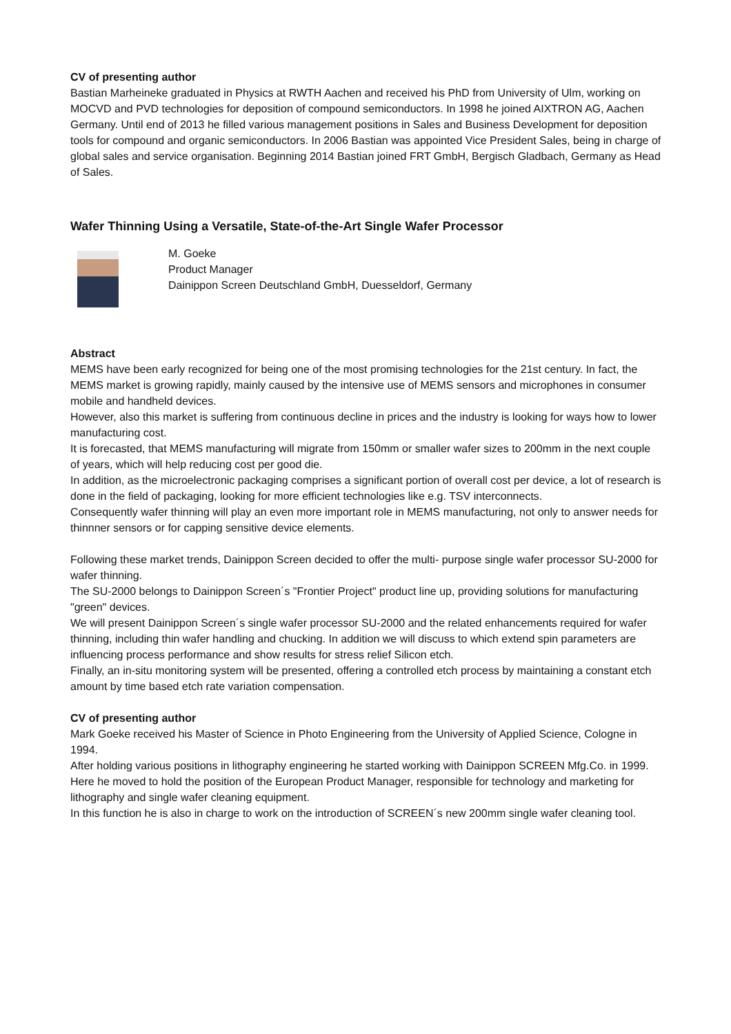CV of presenting author
Bastian Marheineke graduated in Physics at RWTH Aachen and received his PhD from University of Ulm, working on MOCVD and PVD technologies for deposition of compound semiconductors. In 1998 he joined AIXTRON AG, Aachen Germany. Until end of 2013 he filled various management positions in Sales and Business Development for deposition tools for compound and organic semiconductors. In 2006 Bastian was appointed Vice President Sales, being in charge of global sales and service organisation. Beginning 2014 Bastian joined FRT GmbH, Bergisch Gladbach, Germany as Head of Sales.
Wafer Thinning Using a Versatile, State-of-the-Art Single Wafer Processor
M. Goeke
Product Manager
Dainippon Screen Deutschland GmbH, Duesseldorf, Germany
Abstract
MEMS have been early recognized for being one of the most promising technologies for the 21st century. In fact, the MEMS market is growing rapidly, mainly caused by the intensive use of MEMS sensors and microphones in consumer mobile and handheld devices.
However, also this market is suffering from continuous decline in prices and the industry is looking for ways how to lower manufacturing cost.
It is forecasted, that MEMS manufacturing will migrate from 150mm or smaller wafer sizes to 200mm in the next couple of years, which will help reducing cost per good die.
In addition, as the microelectronic packaging comprises a significant portion of overall cost per device, a lot of research is done in the field of packaging, looking for more efficient technologies like e.g. TSV interconnects.
Consequently wafer thinning will play an even more important role in MEMS manufacturing, not only to answer needs for thinnner sensors or for capping sensitive device elements.
Following these market trends, Dainippon Screen decided to offer the multi- purpose single wafer processor SU-2000 for wafer thinning.
The SU-2000 belongs to Dainippon Screen´s "Frontier Project" product line up, providing solutions for manufacturing "green" devices.
We will present Dainippon Screen´s single wafer processor SU-2000 and the related enhancements required for wafer thinning, including thin wafer handling and chucking. In addition we will discuss to which extend spin parameters are influencing process performance and show results for stress relief Silicon etch.
Finally, an in-situ monitoring system will be presented, offering a controlled etch process by maintaining a constant etch amount by time based etch rate variation compensation.
CV of presenting author
Mark Goeke received his Master of Science in Photo Engineering from the University of Applied Science, Cologne in 1994.
After holding various positions in lithography engineering he started working with Dainippon SCREEN Mfg.Co. in 1999.
Here he moved to hold the position of the European Product Manager, responsible for technology and marketing for lithography and single wafer cleaning equipment.
In this function he is also in charge to work on the introduction of SCREEN´s new 200mm single wafer cleaning tool.